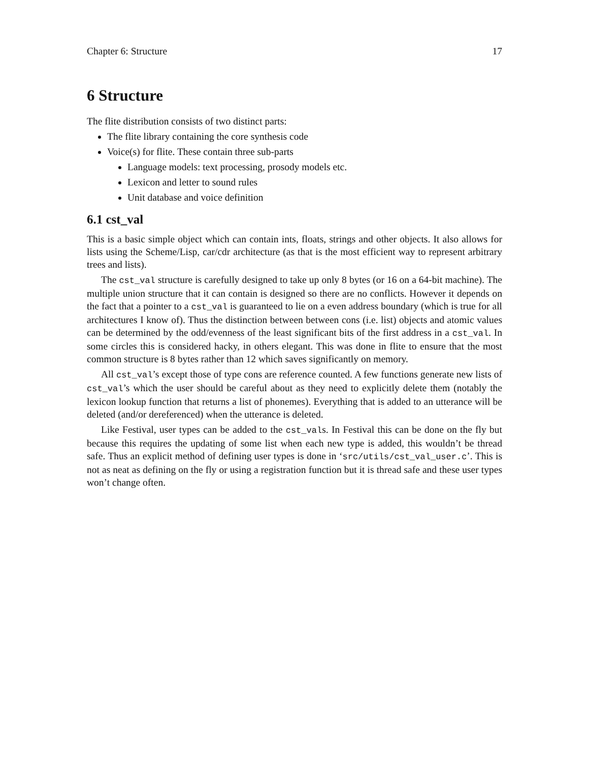Chapter 6: Structure 17
6 Structure
The flite distribution consists of two distinct parts:
The flite library containing the core synthesis code
Voice(s) for flite. These contain three sub-parts
Language models: text processing, prosody models etc.
Lexicon and letter to sound rules
Unit database and voice definition
6.1 cst_val
This is a basic simple object which can contain ints, floats, strings and other objects. It also allows for lists using the Scheme/Lisp, car/cdr architecture (as that is the most efficient way to represent arbitrary trees and lists).
The cst_val structure is carefully designed to take up only 8 bytes (or 16 on a 64-bit machine). The multiple union structure that it can contain is designed so there are no conflicts. However it depends on the fact that a pointer to a cst_val is guaranteed to lie on a even address boundary (which is true for all architectures I know of). Thus the distinction between between cons (i.e. list) objects and atomic values can be determined by the odd/evenness of the least significant bits of the first address in a cst_val. In some circles this is considered hacky, in others elegant. This was done in flite to ensure that the most common structure is 8 bytes rather than 12 which saves significantly on memory.
All cst_val’s except those of type cons are reference counted. A few functions generate new lists of cst_val’s which the user should be careful about as they need to explicitly delete them (notably the lexicon lookup function that returns a list of phonemes). Everything that is added to an utterance will be deleted (and/or dereferenced) when the utterance is deleted.
Like Festival, user types can be added to the cst_vals. In Festival this can be done on the fly but because this requires the updating of some list when each new type is added, this wouldn’t be thread safe. Thus an explicit method of defining user types is done in ‘src/utils/cst_val_user.c’. This is not as neat as defining on the fly or using a registration function but it is thread safe and these user types won’t change often.